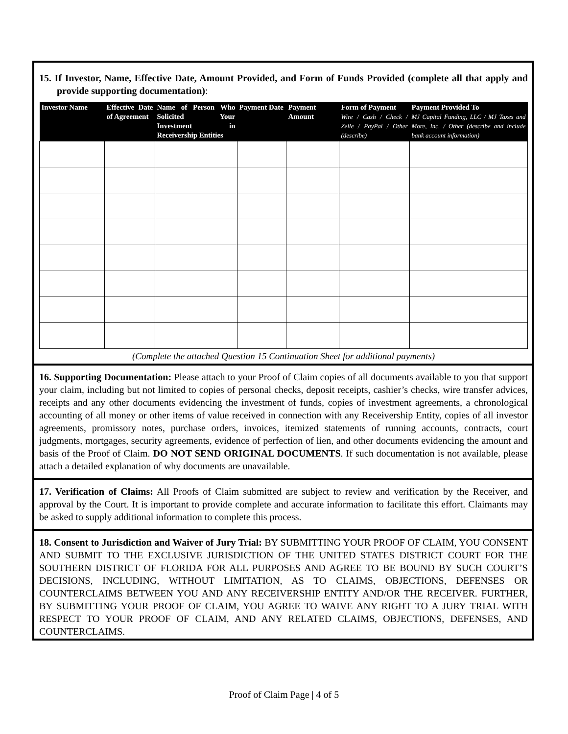15. If Investor, Name, Effective Date, Amount Provided, and Form of Funds Provided (complete all that apply and provide supporting documentation):
| Investor Name | Effective Date of Agreement | Name of Person Who Solicited Your Investment in Receivership Entities | Payment Date | Payment Amount | Form of Payment Wire / Cash / Check / Zelle / PayPal / Other (describe) | Payment Provided To MJ Capital Funding, LLC / MJ Taxes and More, Inc. / Other (describe and include bank account information) |
| --- | --- | --- | --- | --- | --- | --- |
(Complete the attached Question 15 Continuation Sheet for additional payments)
16. Supporting Documentation: Please attach to your Proof of Claim copies of all documents available to you that support your claim, including but not limited to copies of personal checks, deposit receipts, cashier’s checks, wire transfer advices, receipts and any other documents evidencing the investment of funds, copies of investment agreements, a chronological accounting of all money or other items of value received in connection with any Receivership Entity, copies of all investor agreements, promissory notes, purchase orders, invoices, itemized statements of running accounts, contracts, court judgments, mortgages, security agreements, evidence of perfection of lien, and other documents evidencing the amount and basis of the Proof of Claim. DO NOT SEND ORIGINAL DOCUMENTS. If such documentation is not available, please attach a detailed explanation of why documents are unavailable.
17. Verification of Claims: All Proofs of Claim submitted are subject to review and verification by the Receiver, and approval by the Court. It is important to provide complete and accurate information to facilitate this effort. Claimants may be asked to supply additional information to complete this process.
18. Consent to Jurisdiction and Waiver of Jury Trial: BY SUBMITTING YOUR PROOF OF CLAIM, YOU CONSENT AND SUBMIT TO THE EXCLUSIVE JURISDICTION OF THE UNITED STATES DISTRICT COURT FOR THE SOUTHERN DISTRICT OF FLORIDA FOR ALL PURPOSES AND AGREE TO BE BOUND BY SUCH COURT’S DECISIONS, INCLUDING, WITHOUT LIMITATION, AS TO CLAIMS, OBJECTIONS, DEFENSES OR COUNTERCLAIMS BETWEEN YOU AND ANY RECEIVERSHIP ENTITY AND/OR THE RECEIVER. FURTHER, BY SUBMITTING YOUR PROOF OF CLAIM, YOU AGREE TO WAIVE ANY RIGHT TO A JURY TRIAL WITH RESPECT TO YOUR PROOF OF CLAIM, AND ANY RELATED CLAIMS, OBJECTIONS, DEFENSES, AND COUNTERCLAIMS.
Proof of Claim Page | 4 of 5